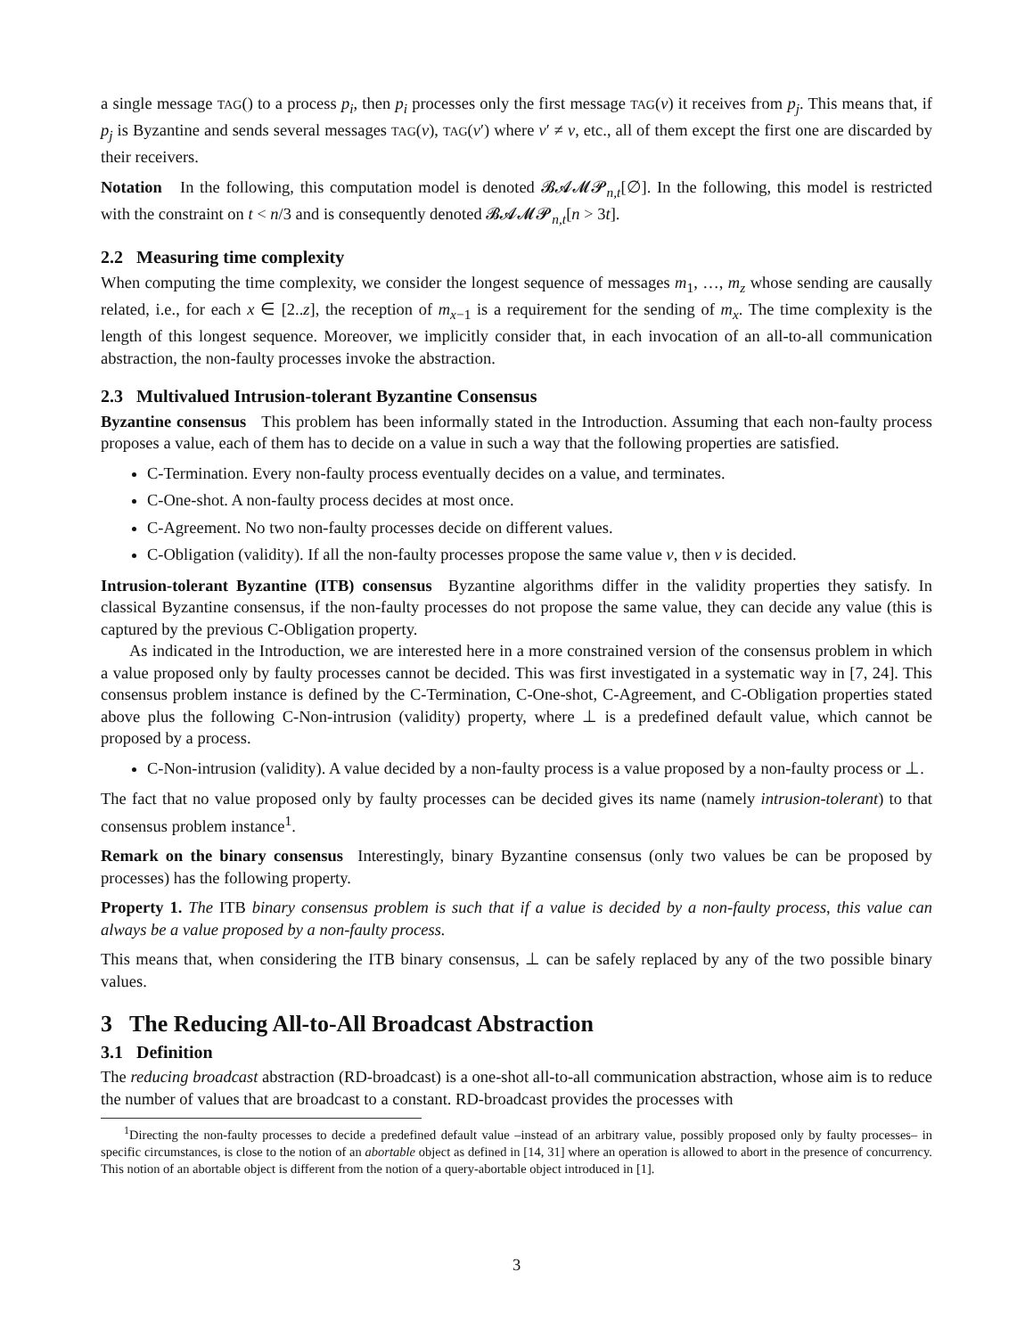a single message TAG() to a process p<sub>i</sub>, then p<sub>i</sub> processes only the first message TAG(v) it receives from p<sub>j</sub>. This means that, if p<sub>j</sub> is Byzantine and sends several messages TAG(v), TAG(v′) where v′ ≠ v, etc., all of them except the first one are discarded by their receivers.
Notation In the following, this computation model is denoted 𝓑𝓐𝓜𝓟<sub>n,t</sub>[∅]. In the following, this model is restricted with the constraint on t < n/3 and is consequently denoted 𝓑𝓐𝓜𝓟<sub>n,t</sub>[n > 3t].
2.2 Measuring time complexity
When computing the time complexity, we consider the longest sequence of messages m<sub>1</sub>, …, m<sub>z</sub> whose sending are causally related, i.e., for each x ∈ [2..z], the reception of m<sub>x−1</sub> is a requirement for the sending of m<sub>x</sub>. The time complexity is the length of this longest sequence. Moreover, we implicitly consider that, in each invocation of an all-to-all communication abstraction, the non-faulty processes invoke the abstraction.
2.3 Multivalued Intrusion-tolerant Byzantine Consensus
Byzantine consensus This problem has been informally stated in the Introduction. Assuming that each non-faulty process proposes a value, each of them has to decide on a value in such a way that the following properties are satisfied.
C-Termination. Every non-faulty process eventually decides on a value, and terminates.
C-One-shot. A non-faulty process decides at most once.
C-Agreement. No two non-faulty processes decide on different values.
C-Obligation (validity). If all the non-faulty processes propose the same value v, then v is decided.
Intrusion-tolerant Byzantine (ITB) consensus Byzantine algorithms differ in the validity properties they satisfy. In classical Byzantine consensus, if the non-faulty processes do not propose the same value, they can decide any value (this is captured by the previous C-Obligation property.
As indicated in the Introduction, we are interested here in a more constrained version of the consensus problem in which a value proposed only by faulty processes cannot be decided. This was first investigated in a systematic way in [7, 24]. This consensus problem instance is defined by the C-Termination, C-One-shot, C-Agreement, and C-Obligation properties stated above plus the following C-Non-intrusion (validity) property, where ⊥ is a predefined default value, which cannot be proposed by a process.
C-Non-intrusion (validity). A value decided by a non-faulty process is a value proposed by a non-faulty process or ⊥.
The fact that no value proposed only by faulty processes can be decided gives its name (namely intrusion-tolerant) to that consensus problem instance<sup>1</sup>.
Remark on the binary consensus Interestingly, binary Byzantine consensus (only two values be can be proposed by processes) has the following property.
Property 1. The ITB binary consensus problem is such that if a value is decided by a non-faulty process, this value can always be a value proposed by a non-faulty process.
This means that, when considering the ITB binary consensus, ⊥ can be safely replaced by any of the two possible binary values.
3 The Reducing All-to-All Broadcast Abstraction
3.1 Definition
The reducing broadcast abstraction (RD-broadcast) is a one-shot all-to-all communication abstraction, whose aim is to reduce the number of values that are broadcast to a constant. RD-broadcast provides the processes with
<sup>1</sup> Directing the non-faulty processes to decide a predefined default value –instead of an arbitrary value, possibly proposed only by faulty processes– in specific circumstances, is close to the notion of an abortable object as defined in [14, 31] where an operation is allowed to abort in the presence of concurrency. This notion of an abortable object is different from the notion of a query-abortable object introduced in [1].
3